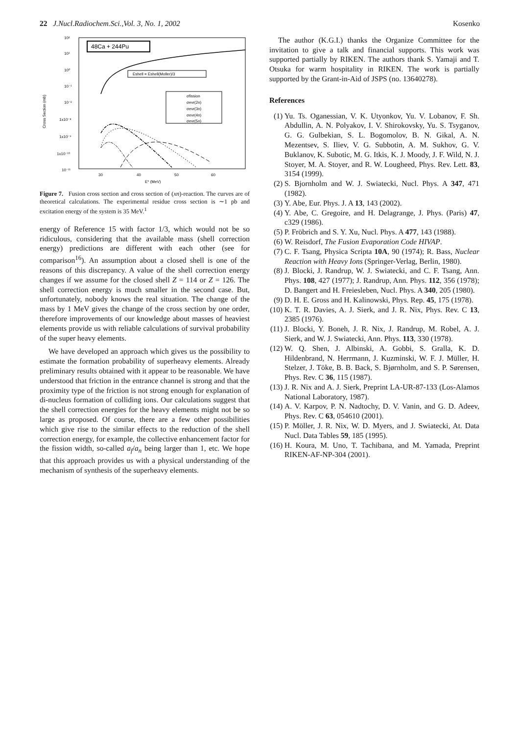22 J.Nucl.Radiochem.Sci.,Vol. 3, No. 1, 2002
Kosenko
48Ca + 244Pu
Eshell = Eshell(Moller)/3
σfission
σevr(2n)
σevr(3n)
σevr(4n)
σevr(5n)
10²
10¹
10⁰
10⁻¹
10⁻²
1x10⁻⁸
1x10⁻⁹
1x10⁻¹⁰
10⁻¹¹
30
40
50
60
E* (MeV)
Cross Section (mb)
Figure 7. Fusion cross section and cross section of (xn)-reaction. The curves are of theoretical calculations. The experimental residue cross section is ∼1 pb and excitation energy of the system is 35 MeV.<sup>1</sup>
energy of Reference 15 with factor 1/3, which would not be so ridiculous, considering that the available mass (shell correction energy) predictions are different with each other (see for comparison<sup>16</sup>). An assumption about a closed shell is one of the reasons of this discrepancy. A value of the shell correction energy changes if we assume for the closed shell Z = 114 or Z = 126. The shell correction energy is much smaller in the second case. But, unfortunately, nobody knows the real situation. The change of the mass by 1 MeV gives the change of the cross section by one order, therefore improvements of our knowledge about masses of heaviest elements provide us with reliable calculations of survival probability of the super heavy elements.
We have developed an approach which gives us the possibility to estimate the formation probability of superheavy elements. Already preliminary results obtained with it appear to be reasonable. We have understood that friction in the entrance channel is strong and that the proximity type of the friction is not strong enough for explanation of di-nucleus formation of colliding ions. Our calculations suggest that the shell correction energies for the heavy elements might not be so large as proposed. Of course, there are a few other possibilities which give rise to the similar effects to the reduction of the shell correction energy, for example, the collective enhancement factor for the fission width, so-called a<sub>f</sub>/a<sub>n</sub> being larger than 1, etc. We hope that this approach provides us with a physical understanding of the mechanism of synthesis of the superheavy elements.
The author (K.G.I.) thanks the Organize Committee for the invitation to give a talk and financial supports. This work was supported partially by RIKEN. The authors thank S. Yamaji and T. Otsuka for warm hospitality in RIKEN. The work is partially supported by the Grant-in-Aid of JSPS (no. 13640278).
References
(1) Yu. Ts. Oganessian, V. K. Utyonkov, Yu. V. Lobanov, F. Sh. Abdullin, A. N. Polyakov, I. V. Shirokovsky, Yu. S. Tsyganov, G. G. Gulbekian, S. L. Bogomolov, B. N. Gikal, A. N. Mezentsev, S. Iliev, V. G. Subbotin, A. M. Sukhov, G. V. Buklanov, K. Subotic, M. G. Itkis, K. J. Moody, J. F. Wild, N. J. Stoyer, M. A. Stoyer, and R. W. Lougheed, Phys. Rev. Lett. 83, 3154 (1999).
(2) S. Bjornholm and W. J. Swiatecki, Nucl. Phys. A 347, 471 (1982).
(3) Y. Abe, Eur. Phys. J. A 13, 143 (2002).
(4) Y. Abe, C. Gregoire, and H. Delagrange, J. Phys. (Paris) 47, c329 (1986).
(5) P. Fröbrich and S. Y. Xu, Nucl. Phys. A 477, 143 (1988).
(6) W. Reisdorf, The Fusion Evaporation Code HIVAP.
(7) C. F. Tsang, Physica Scripta 10A, 90 (1974); R. Bass, Nuclear Reaction with Heavy Ions (Springer-Verlag, Berlin, 1980).
(8) J. Blocki, J. Randrup, W. J. Swiatecki, and C. F. Tsang, Ann. Phys. 108, 427 (1977); J. Randrup, Ann. Phys. 112, 356 (1978); D. Bangert and H. Freiesleben, Nucl. Phys. A 340, 205 (1980).
(9) D. H. E. Gross and H. Kalinowski, Phys. Rep. 45, 175 (1978).
(10) K. T. R. Davies, A. J. Sierk, and J. R. Nix, Phys. Rev. C 13, 2385 (1976).
(11) J. Blocki, Y. Boneh, J. R. Nix, J. Randrup, M. Robel, A. J. Sierk, and W. J. Swiatecki, Ann. Phys. 113, 330 (1978).
(12) W. Q. Shen, J. Albinski, A. Gobbi, S. Gralla, K. D. Hildenbrand, N. Herrmann, J. Kuzminski, W. F. J. Müller, H. Stelzer, J. Tōke, B. B. Back, S. Bjørnholm, and S. P. Sørensen, Phys. Rev. C 36, 115 (1987).
(13) J. R. Nix and A. J. Sierk, Preprint LA-UR-87-133 (Los-Alamos National Laboratory, 1987).
(14) A. V. Karpov, P. N. Nadtochy, D. V. Vanin, and G. D. Adeev, Phys. Rev. C 63, 054610 (2001).
(15) P. Möller, J. R. Nix, W. D. Myers, and J. Swiatecki, At. Data Nucl. Data Tables 59, 185 (1995).
(16) H. Koura, M. Uno, T. Tachibana, and M. Yamada, Preprint RIKEN-AF-NP-304 (2001).